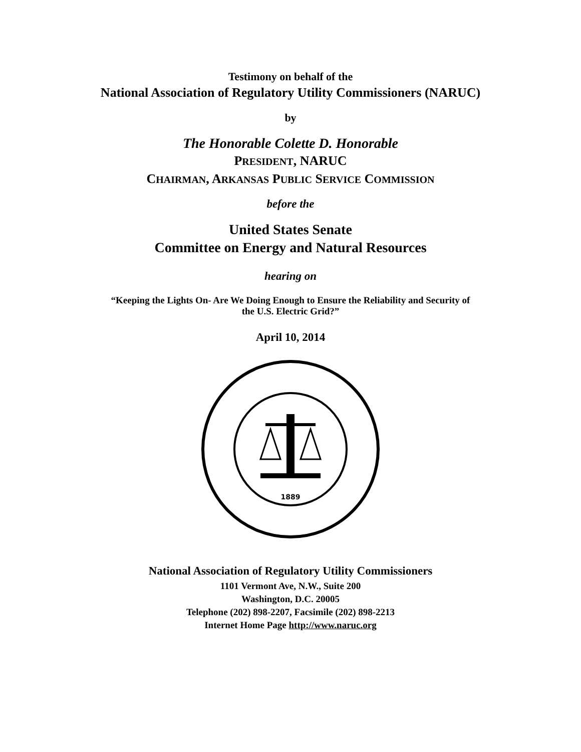Testimony on behalf of the
National Association of Regulatory Utility Commissioners (NARUC)
by
The Honorable Colette D. Honorable
PRESIDENT, NARUC
CHAIRMAN, ARKANSAS PUBLIC SERVICE COMMISSION
before the
United States Senate
Committee on Energy and Natural Resources
hearing on
“Keeping the Lights On- Are We Doing Enough to Ensure the Reliability and Security of
the U.S. Electric Grid?”
April 10, 2014
1889
National Association of Regulatory Utility Commissioners
1101 Vermont Ave, N.W., Suite 200
Washington, D.C. 20005
Telephone (202) 898-2207, Facsimile (202) 898-2213
Internet Home Page http://www.naruc.org